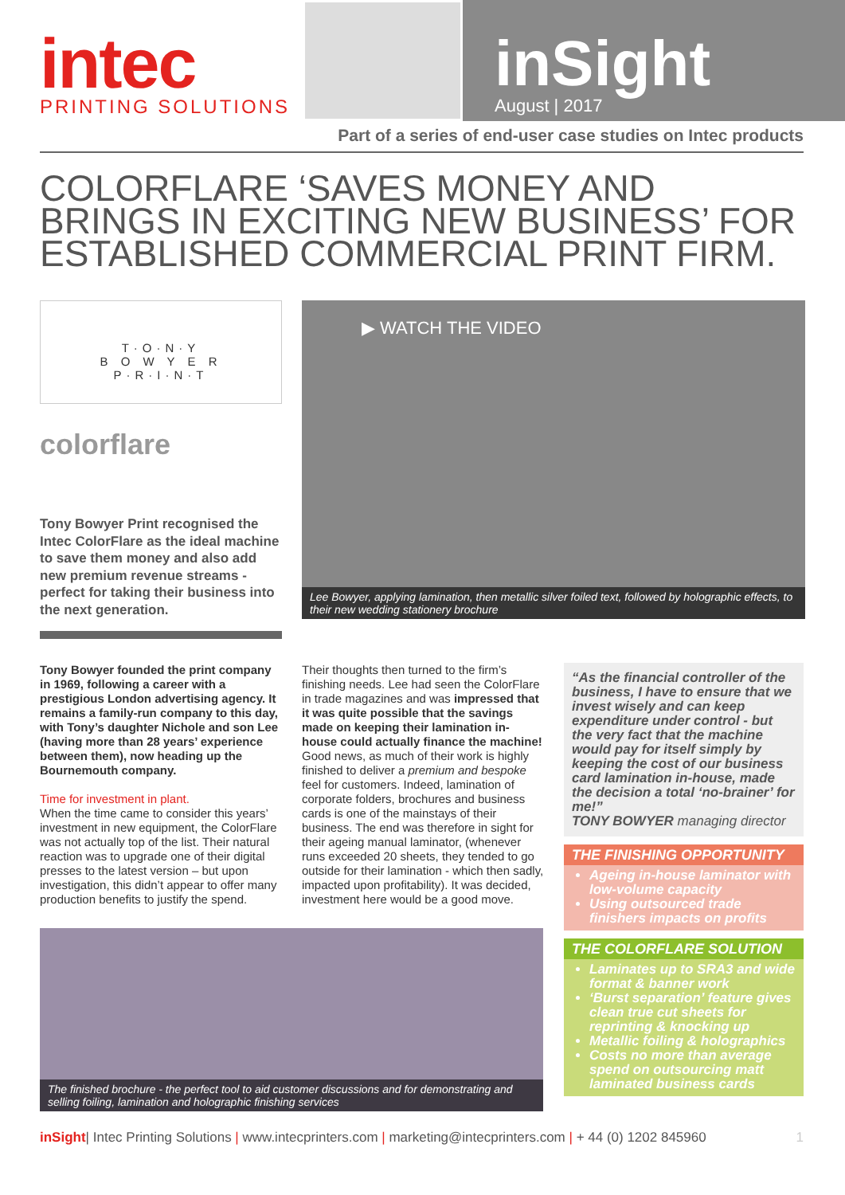intec
PRINTING SOLUTIONS
inSight
August | 2017
Part of a series of end-user case studies on Intec products
COLORFLARE ‘SAVES MONEY AND BRINGS IN EXCITING NEW BUSINESS’ FOR ESTABLISHED COMMERCIAL PRINT FIRM.
T·O·N·Y
B O W Y E R
P·R·I·N·T
colorflare
Tony Bowyer Print recognised the Intec ColorFlare as the ideal machine to save them money and also add new premium revenue streams - perfect for taking their business into the next generation.
▶ WATCH THE VIDEO
Lee Bowyer, applying lamination, then metallic silver foiled text, followed by holographic effects, to their new wedding stationery brochure
Tony Bowyer founded the print company in 1969, following a career with a prestigious London advertising agency. It remains a family-run company to this day, with Tony’s daughter Nichole and son Lee (having more than 28 years’ experience between them), now heading up the Bournemouth company.
Time for investment in plant.
When the time came to consider this years’ investment in new equipment, the ColorFlare was not actually top of the list. Their natural reaction was to upgrade one of their digital presses to the latest version – but upon investigation, this didn’t appear to offer many production benefits to justify the spend.
Their thoughts then turned to the firm’s finishing needs. Lee had seen the ColorFlare in trade magazines and was impressed that it was quite possible that the savings made on keeping their lamination in-house could actually finance the machine! Good news, as much of their work is highly finished to deliver a premium and bespoke feel for customers. Indeed, lamination of corporate folders, brochures and business cards is one of the mainstays of their business. The end was therefore in sight for their ageing manual laminator, (whenever runs exceeded 20 sheets, they tended to go outside for their lamination - which then sadly, impacted upon profitability). It was decided, investment here would be a good move.
“As the financial controller of the business, I have to ensure that we invest wisely and can keep expenditure under control - but the very fact that the machine would pay for itself simply by keeping the cost of our business card lamination in-house, made the decision a total ‘no-brainer’ for me!”
TONY BOWYER managing director
THE FINISHING OPPORTUNITY
Ageing in-house laminator with low-volume capacity
Using outsourced trade finishers impacts on profits
THE COLORFLARE SOLUTION
Laminates up to SRA3 and wide format & banner work
‘Burst separation’ feature gives clean true cut sheets for reprinting & knocking up
Metallic foiling & holographics
Costs no more than average spend on outsourcing matt laminated business cards
The finished brochure - the perfect tool to aid customer discussions and for demonstrating and selling foiling, lamination and holographic finishing services
inSight| Intec Printing Solutions | www.intecprinters.com | marketing@intecprinters.com | + 44 (0) 1202 845960 1